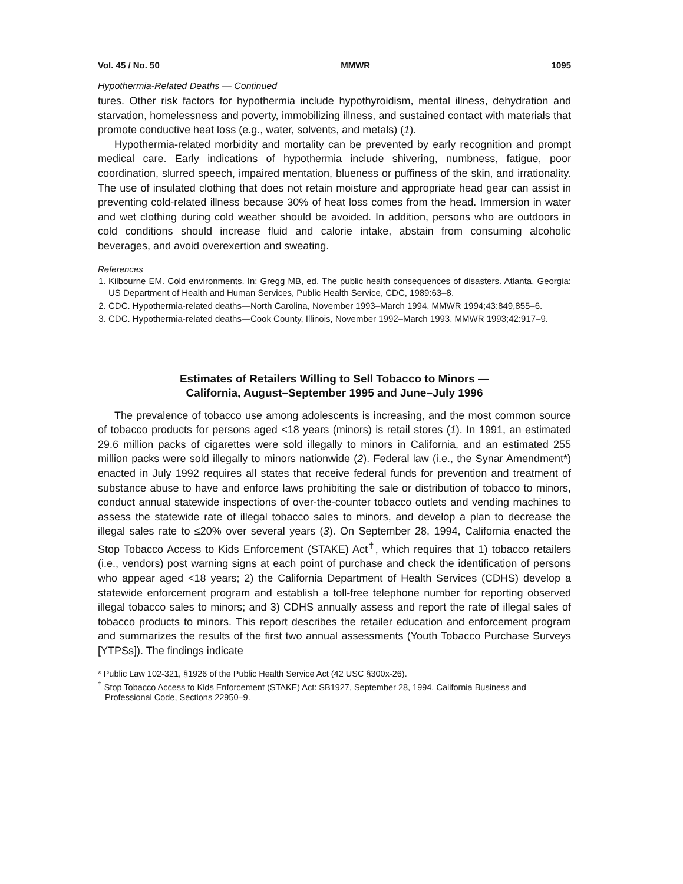Vol. 45 / No. 50 MMWR 1095
Hypothermia-Related Deaths — Continued
tures. Other risk factors for hypothermia include hypothyroidism, mental illness, dehydration and starvation, homelessness and poverty, immobilizing illness, and sustained contact with materials that promote conductive heat loss (e.g., water, solvents, and metals) (1).
Hypothermia-related morbidity and mortality can be prevented by early recognition and prompt medical care. Early indications of hypothermia include shivering, numbness, fatigue, poor coordination, slurred speech, impaired mentation, blueness or puffiness of the skin, and irrationality. The use of insulated clothing that does not retain moisture and appropriate head gear can assist in preventing cold-related illness because 30% of heat loss comes from the head. Immersion in water and wet clothing during cold weather should be avoided. In addition, persons who are outdoors in cold conditions should increase fluid and calorie intake, abstain from consuming alcoholic beverages, and avoid overexertion and sweating.
References
1. Kilbourne EM. Cold environments. In: Gregg MB, ed. The public health consequences of disasters. Atlanta, Georgia: US Department of Health and Human Services, Public Health Service, CDC, 1989:63–8.
2. CDC. Hypothermia-related deaths—North Carolina, November 1993–March 1994. MMWR 1994;43:849,855–6.
3. CDC. Hypothermia-related deaths—Cook County, Illinois, November 1992–March 1993. MMWR 1993;42:917–9.
Estimates of Retailers Willing to Sell Tobacco to Minors —
California, August–September 1995 and June–July 1996
The prevalence of tobacco use among adolescents is increasing, and the most common source of tobacco products for persons aged <18 years (minors) is retail stores (1). In 1991, an estimated 29.6 million packs of cigarettes were sold illegally to minors in California, and an estimated 255 million packs were sold illegally to minors nationwide (2). Federal law (i.e., the Synar Amendment*) enacted in July 1992 requires all states that receive federal funds for prevention and treatment of substance abuse to have and enforce laws prohibiting the sale or distribution of tobacco to minors, conduct annual statewide inspections of over-the-counter tobacco outlets and vending machines to assess the statewide rate of illegal tobacco sales to minors, and develop a plan to decrease the illegal sales rate to ≤20% over several years (3). On September 28, 1994, California enacted the Stop Tobacco Access to Kids Enforcement (STAKE) Act<sup>†</sup>, which requires that 1) tobacco retailers (i.e., vendors) post warning signs at each point of purchase and check the identification of persons who appear aged <18 years; 2) the California Department of Health Services (CDHS) develop a statewide enforcement program and establish a toll-free telephone number for reporting observed illegal tobacco sales to minors; and 3) CDHS annually assess and report the rate of illegal sales of tobacco products to minors. This report describes the retailer education and enforcement program and summarizes the results of the first two annual assessments (Youth Tobacco Purchase Surveys [YTPSs]). The findings indicate
* Public Law 102-321, §1926 of the Public Health Service Act (42 USC §300x-26).
<sup>†</sup> Stop Tobacco Access to Kids Enforcement (STAKE) Act: SB1927, September 28, 1994. California Business and Professional Code, Sections 22950–9.